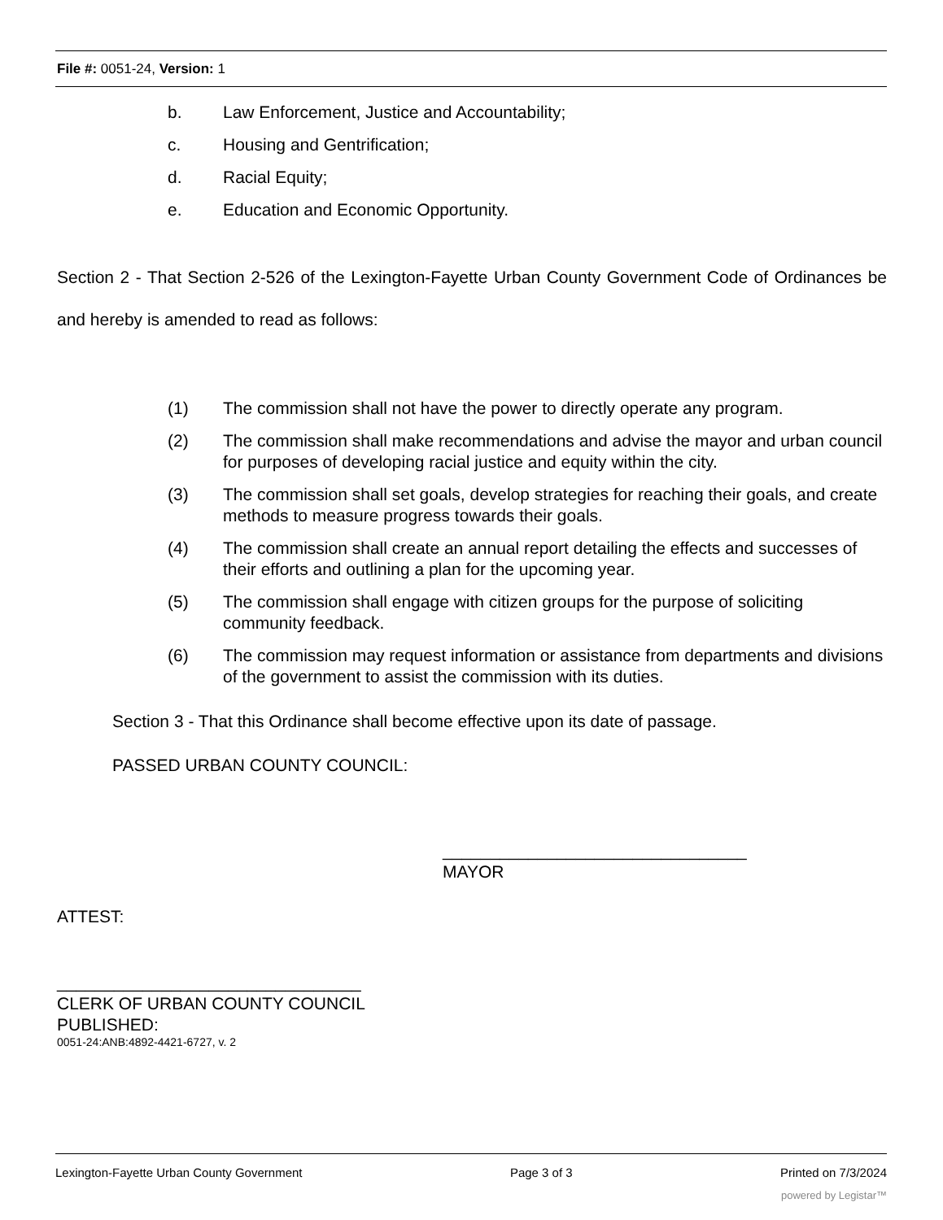File #: 0051-24, Version: 1
b. Law Enforcement, Justice and Accountability;
c. Housing and Gentrification;
d. Racial Equity;
e. Education and Economic Opportunity.
Section 2 - That Section 2-526 of the Lexington-Fayette Urban County Government Code of Ordinances be and hereby is amended to read as follows:
(1) The commission shall not have the power to directly operate any program.
(2) The commission shall make recommendations and advise the mayor and urban council for purposes of developing racial justice and equity within the city.
(3) The commission shall set goals, develop strategies for reaching their goals, and create methods to measure progress towards their goals.
(4) The commission shall create an annual report detailing the effects and successes of their efforts and outlining a plan for the upcoming year.
(5) The commission shall engage with citizen groups for the purpose of soliciting community feedback.
(6) The commission may request information or assistance from departments and divisions of the government to assist the commission with its duties.
Section 3 - That this Ordinance shall become effective upon its date of passage.
PASSED URBAN COUNTY COUNCIL:
________________________________
MAYOR
ATTEST:
________________________________
CLERK OF URBAN COUNTY COUNCIL
PUBLISHED:
0051-24:ANB:4892-4421-6727, v. 2
Lexington-Fayette Urban County Government Page 3 of 3 Printed on 7/3/2024
powered by Legistar™